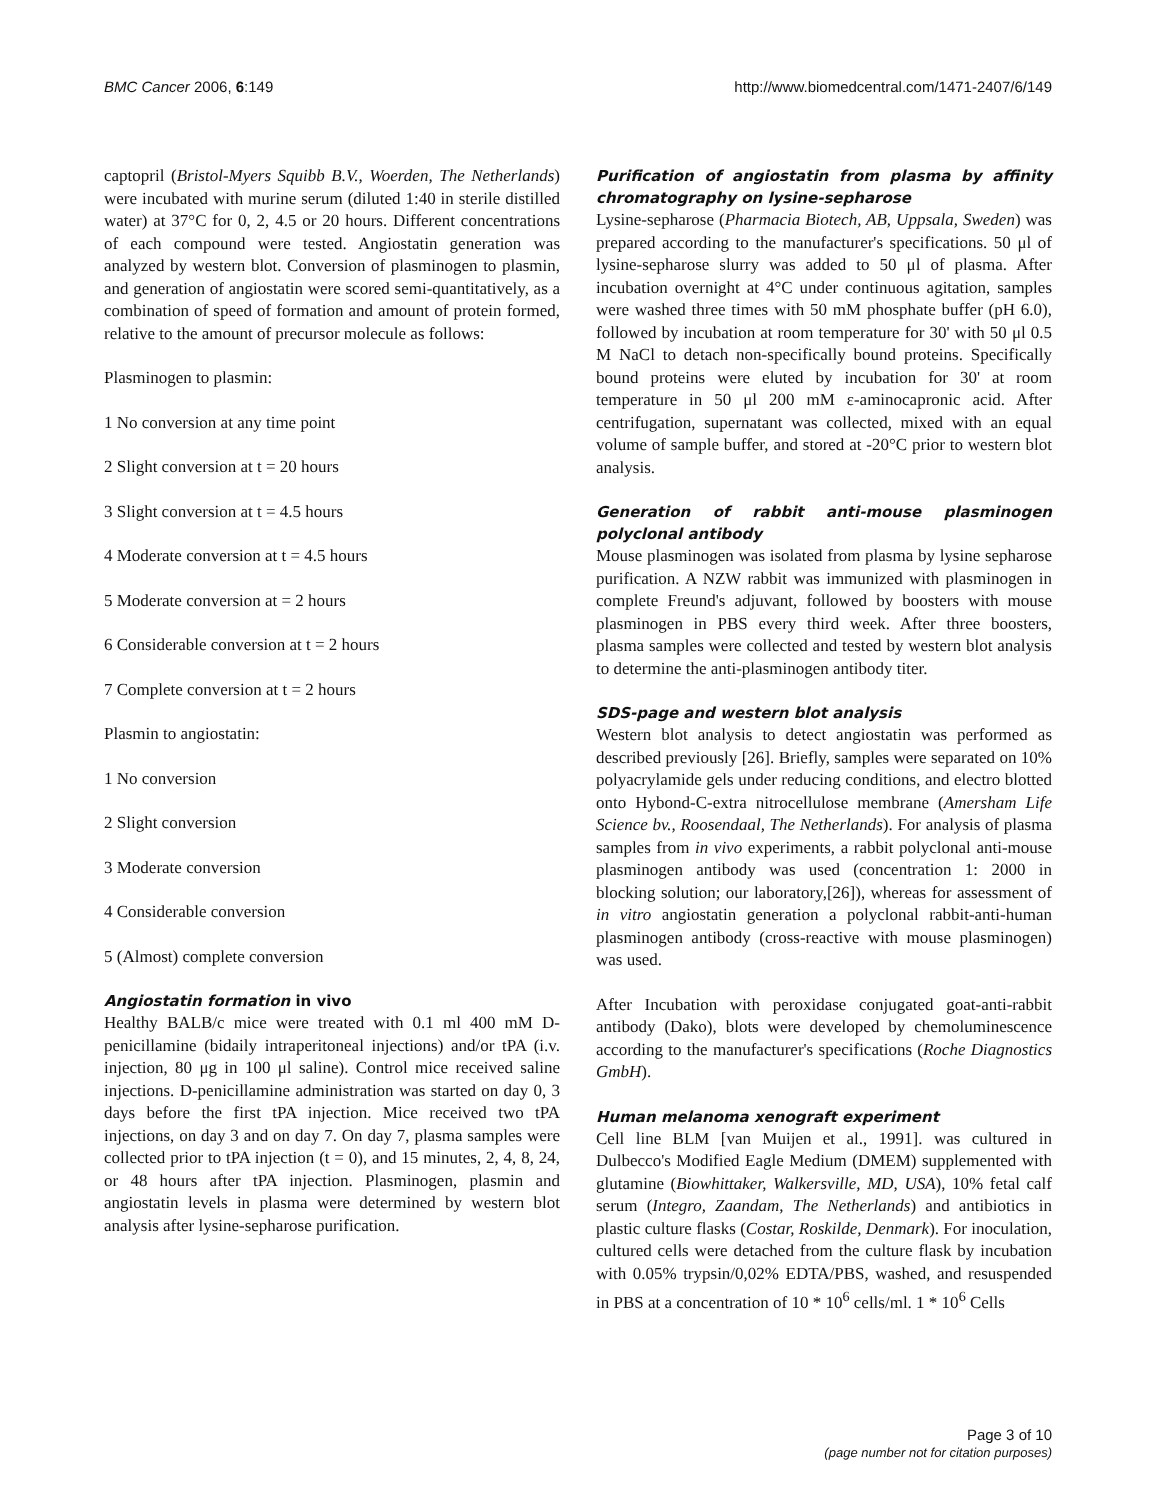BMC Cancer 2006, 6:149 http://www.biomedcentral.com/1471-2407/6/149
captopril (Bristol-Myers Squibb B.V., Woerden, The Netherlands) were incubated with murine serum (diluted 1:40 in sterile distilled water) at 37°C for 0, 2, 4.5 or 20 hours. Different concentrations of each compound were tested. Angiostatin generation was analyzed by western blot. Conversion of plasminogen to plasmin, and generation of angiostatin were scored semi-quantitatively, as a combination of speed of formation and amount of protein formed, relative to the amount of precursor molecule as follows:
Plasminogen to plasmin:
1 No conversion at any time point
2 Slight conversion at t = 20 hours
3 Slight conversion at t = 4.5 hours
4 Moderate conversion at t = 4.5 hours
5 Moderate conversion at = 2 hours
6 Considerable conversion at t = 2 hours
7 Complete conversion at t = 2 hours
Plasmin to angiostatin:
1 No conversion
2 Slight conversion
3 Moderate conversion
4 Considerable conversion
5 (Almost) complete conversion
Angiostatin formation in vivo
Healthy BALB/c mice were treated with 0.1 ml 400 mM D-penicillamine (bidaily intraperitoneal injections) and/or tPA (i.v. injection, 80 μg in 100 μl saline). Control mice received saline injections. D-penicillamine administration was started on day 0, 3 days before the first tPA injection. Mice received two tPA injections, on day 3 and on day 7. On day 7, plasma samples were collected prior to tPA injection (t = 0), and 15 minutes, 2, 4, 8, 24, or 48 hours after tPA injection. Plasminogen, plasmin and angiostatin levels in plasma were determined by western blot analysis after lysine-sepharose purification.
Purification of angiostatin from plasma by affinity chromatography on lysine-sepharose
Lysine-sepharose (Pharmacia Biotech, AB, Uppsala, Sweden) was prepared according to the manufacturer's specifications. 50 μl of lysine-sepharose slurry was added to 50 μl of plasma. After incubation overnight at 4°C under continuous agitation, samples were washed three times with 50 mM phosphate buffer (pH 6.0), followed by incubation at room temperature for 30' with 50 μl 0.5 M NaCl to detach non-specifically bound proteins. Specifically bound proteins were eluted by incubation for 30' at room temperature in 50 μl 200 mM ε-aminocapronic acid. After centrifugation, supernatant was collected, mixed with an equal volume of sample buffer, and stored at -20°C prior to western blot analysis.
Generation of rabbit anti-mouse plasminogen polyclonal antibody
Mouse plasminogen was isolated from plasma by lysine sepharose purification. A NZW rabbit was immunized with plasminogen in complete Freund's adjuvant, followed by boosters with mouse plasminogen in PBS every third week. After three boosters, plasma samples were collected and tested by western blot analysis to determine the anti-plasminogen antibody titer.
SDS-page and western blot analysis
Western blot analysis to detect angiostatin was performed as described previously [26]. Briefly, samples were separated on 10% polyacrylamide gels under reducing conditions, and electro blotted onto Hybond-C-extra nitrocellulose membrane (Amersham Life Science bv., Roosendaal, The Netherlands). For analysis of plasma samples from in vivo experiments, a rabbit polyclonal anti-mouse plasminogen antibody was used (concentration 1: 2000 in blocking solution; our laboratory,[26]), whereas for assessment of in vitro angiostatin generation a polyclonal rabbit-anti-human plasminogen antibody (cross-reactive with mouse plasminogen) was used.
After Incubation with peroxidase conjugated goat-anti-rabbit antibody (Dako), blots were developed by chemoluminescence according to the manufacturer's specifications (Roche Diagnostics GmbH).
Human melanoma xenograft experiment
Cell line BLM [van Muijen et al., 1991]. was cultured in Dulbecco's Modified Eagle Medium (DMEM) supplemented with glutamine (Biowhittaker, Walkersville, MD, USA), 10% fetal calf serum (Integro, Zaandam, The Netherlands) and antibiotics in plastic culture flasks (Costar, Roskilde, Denmark). For inoculation, cultured cells were detached from the culture flask by incubation with 0.05% trypsin/0,02% EDTA/PBS, washed, and resuspended in PBS at a concentration of 10 * 10<sup>6</sup> cells/ml. 1 * 10<sup>6</sup> Cells
Page 3 of 10
(page number not for citation purposes)